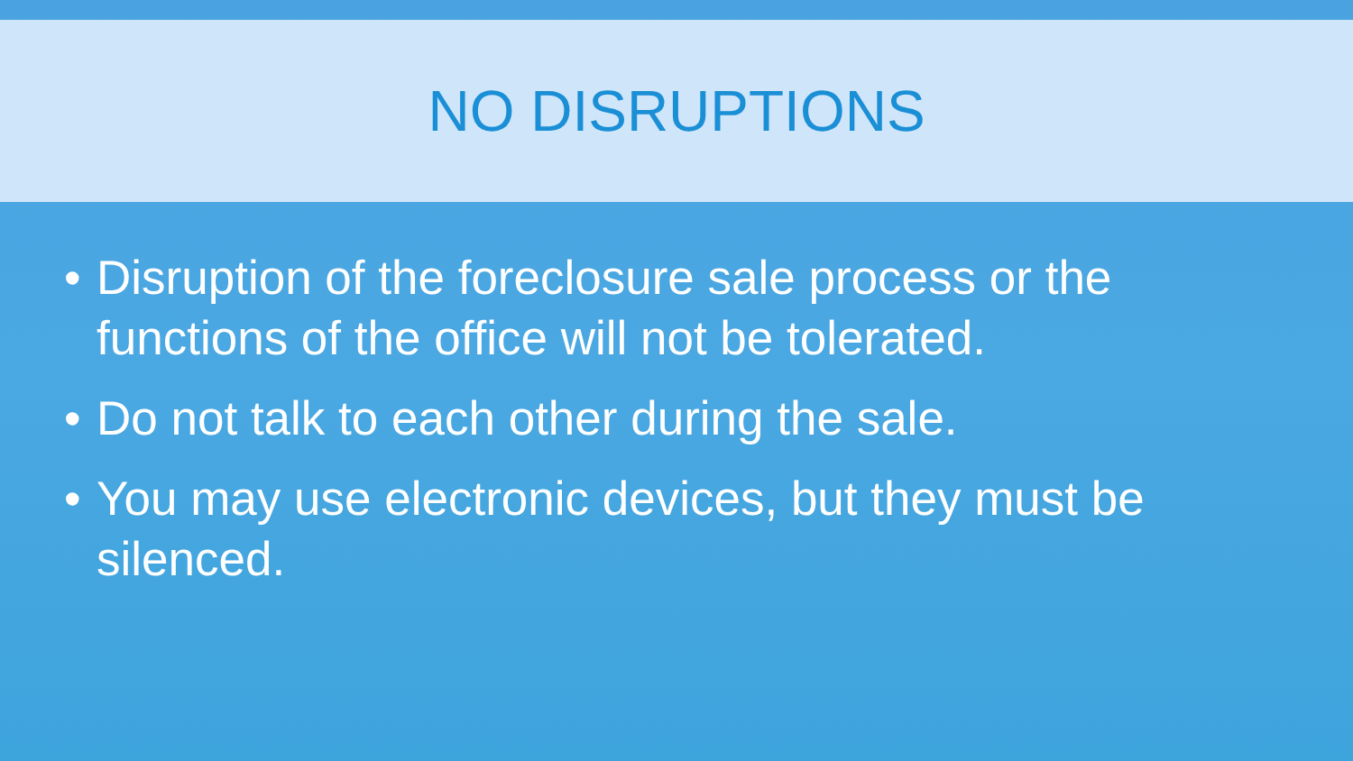NO DISRUPTIONS
• Disruption of the foreclosure sale process or the functions of the office will not be tolerated.
• Do not talk to each other during the sale.
• You may use electronic devices, but they must be silenced.